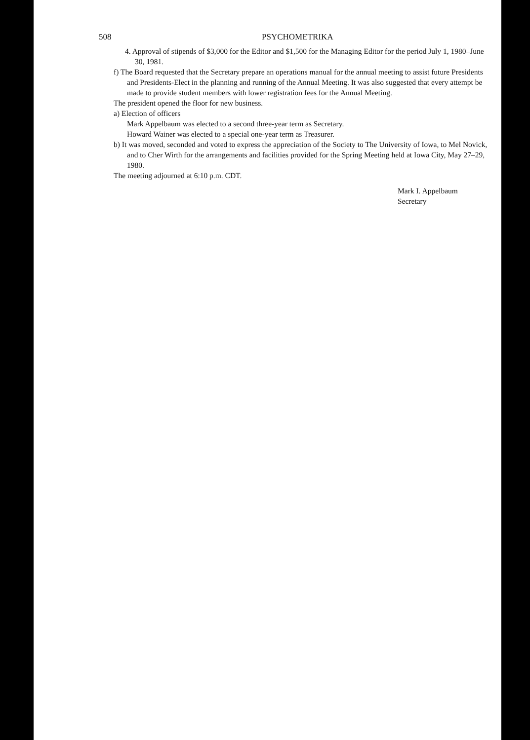508 PSYCHOMETRIKA
4. Approval of stipends of $3,000 for the Editor and $1,500 for the Managing Editor for the period July 1, 1980–June 30, 1981.
f) The Board requested that the Secretary prepare an operations manual for the annual meeting to assist future Presidents and Presidents-Elect in the planning and running of the Annual Meeting. It was also suggested that every attempt be made to provide student members with lower registration fees for the Annual Meeting.
The president opened the floor for new business.
a) Election of officers
Mark Appelbaum was elected to a second three-year term as Secretary.
Howard Wainer was elected to a special one-year term as Treasurer.
b) It was moved, seconded and voted to express the appreciation of the Society to The University of Iowa, to Mel Novick, and to Cher Wirth for the arrangements and facilities provided for the Spring Meeting held at Iowa City, May 27–29, 1980.
The meeting adjourned at 6:10 p.m. CDT.
Mark I. Appelbaum
Secretary